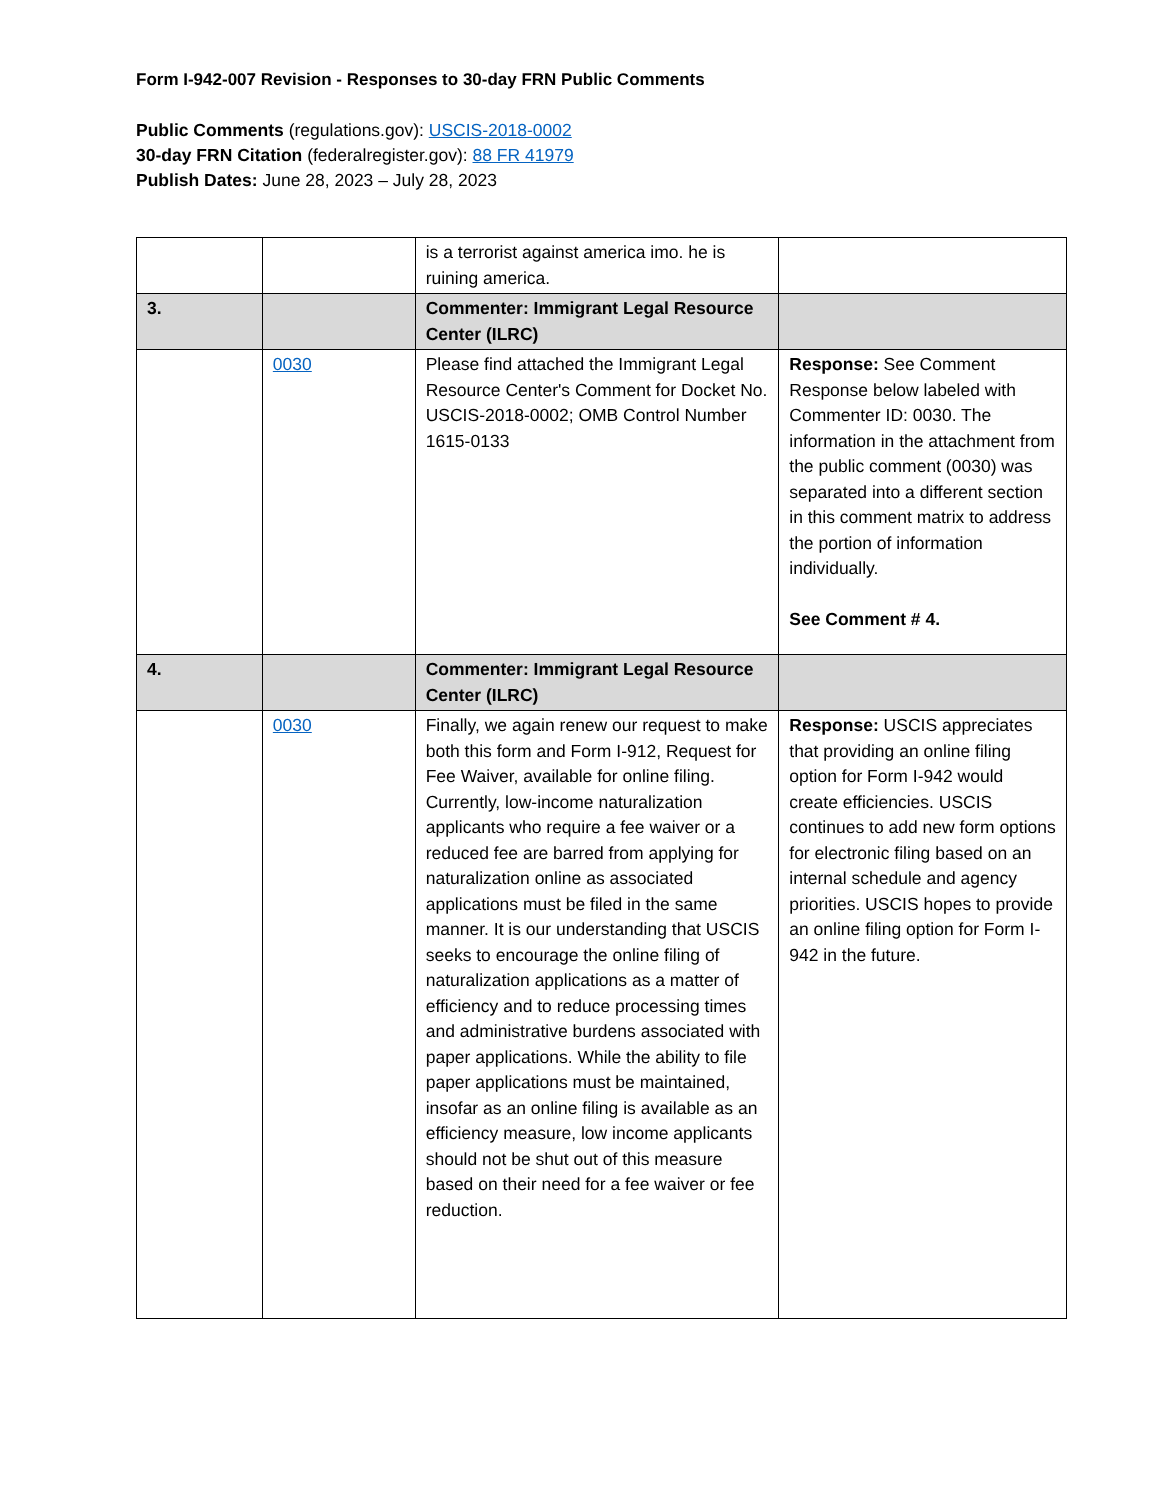Form I-942-007 Revision - Responses to 30-day FRN Public Comments
Public Comments (regulations.gov): USCIS-2018-0002
30-day FRN Citation (federalregister.gov): 88 FR 41979
Publish Dates: June 28, 2023 – July 28, 2023
| | | is a terrorist against america imo. he is ruining america. | |
| 3. | | Commenter: Immigrant Legal Resource Center (ILRC) | |
| | 0030 | Please find attached the Immigrant Legal Resource Center's Comment for Docket No. USCIS-2018-0002; OMB Control Number 1615-0133 | Response: See Comment Response below labeled with Commenter ID: 0030. The information in the attachment from the public comment (0030) was separated into a different section in this comment matrix to address the portion of information individually. See Comment # 4. |
| 4. | | Commenter: Immigrant Legal Resource Center (ILRC) | |
| | 0030 | Finally, we again renew our request to make both this form and Form I-912, Request for Fee Waiver, available for online filing. Currently, low-income naturalization applicants who require a fee waiver or a reduced fee are barred from applying for naturalization online as associated applications must be filed in the same manner. It is our understanding that USCIS seeks to encourage the online filing of naturalization applications as a matter of efficiency and to reduce processing times and administrative burdens associated with paper applications. While the ability to file paper applications must be maintained, insofar as an online filing is available as an efficiency measure, low income applicants should not be shut out of this measure based on their need for a fee waiver or fee reduction. | Response: USCIS appreciates that providing an online filing option for Form I-942 would create efficiencies. USCIS continues to add new form options for electronic filing based on an internal schedule and agency priorities. USCIS hopes to provide an online filing option for Form I-942 in the future. |